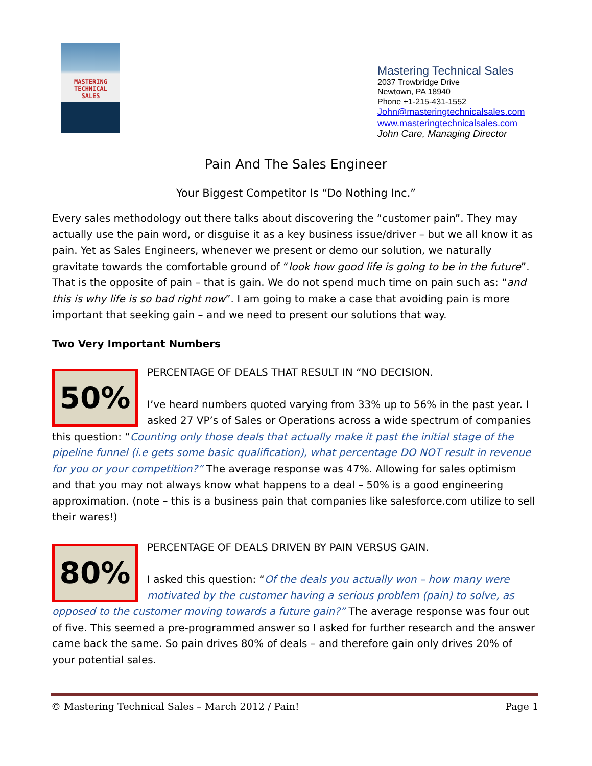MASTERING
TECHNICAL
SALES
Mastering Technical Sales
2037 Trowbridge Drive
Newtown, PA 18940
Phone +1-215-431-1552
John@masteringtechnicalsales.com
www.masteringtechnicalsales.com
John Care, Managing Director
Pain And The Sales Engineer
Your Biggest Competitor Is “Do Nothing Inc.”
Every sales methodology out there talks about discovering the “customer pain”. They may actually use the pain word, or disguise it as a key business issue/driver – but we all know it as pain. Yet as Sales Engineers, whenever we present or demo our solution, we naturally gravitate towards the comfortable ground of “look how good life is going to be in the future”. That is the opposite of pain – that is gain. We do not spend much time on pain such as: “and this is why life is so bad right now”. I am going to make a case that avoiding pain is more important that seeking gain – and we need to present our solutions that way.
Two Very Important Numbers
50%
PERCENTAGE OF DEALS THAT RESULT IN “NO DECISION.
I’ve heard numbers quoted varying from 33% up to 56% in the past year. I asked 27 VP’s of Sales or Operations across a wide spectrum of companies this question: “Counting only those deals that actually make it past the initial stage of the pipeline funnel (i.e gets some basic qualification), what percentage DO NOT result in revenue for you or your competition?” The average response was 47%. Allowing for sales optimism and that you may not always know what happens to a deal – 50% is a good engineering approximation. (note – this is a business pain that companies like salesforce.com utilize to sell their wares!)
80%
PERCENTAGE OF DEALS DRIVEN BY PAIN VERSUS GAIN.
I asked this question: “Of the deals you actually won – how many were motivated by the customer having a serious problem (pain) to solve, as opposed to the customer moving towards a future gain?” The average response was four out of five. This seemed a pre-programmed answer so I asked for further research and the answer came back the same. So pain drives 80% of deals – and therefore gain only drives 20% of your potential sales.
© Mastering Technical Sales – March 2012 / Pain! Page 1